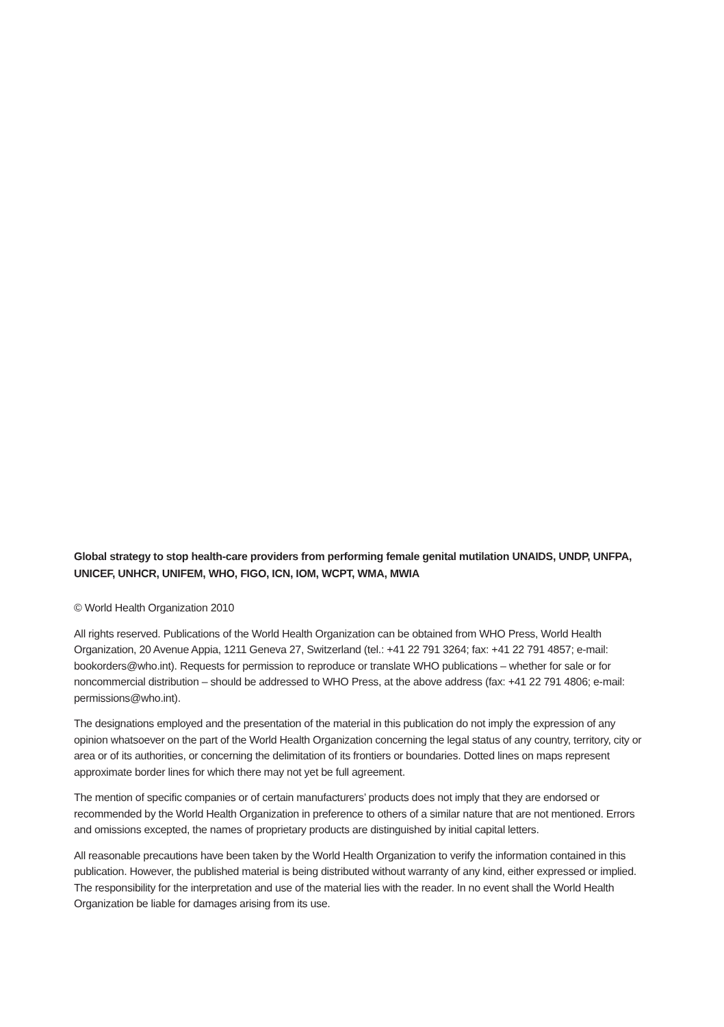Global strategy to stop health-care providers from performing female genital mutilation UNAIDS, UNDP, UNFPA, UNICEF, UNHCR, UNIFEM, WHO, FIGO, ICN, IOM, WCPT, WMA, MWIA
© World Health Organization 2010
All rights reserved. Publications of the World Health Organization can be obtained from WHO Press, World Health Organization, 20 Avenue Appia, 1211 Geneva 27, Switzerland (tel.: +41 22 791 3264; fax: +41 22 791 4857; e-mail: bookorders@who.int). Requests for permission to reproduce or translate WHO publications – whether for sale or for noncommercial distribution – should be addressed to WHO Press, at the above address (fax: +41 22 791 4806; e-mail: permissions@who.int).
The designations employed and the presentation of the material in this publication do not imply the expression of any opinion whatsoever on the part of the World Health Organization concerning the legal status of any country, territory, city or area or of its authorities, or concerning the delimitation of its frontiers or boundaries. Dotted lines on maps represent approximate border lines for which there may not yet be full agreement.
The mention of specific companies or of certain manufacturers’ products does not imply that they are endorsed or recommended by the World Health Organization in preference to others of a similar nature that are not mentioned. Errors and omissions excepted, the names of proprietary products are distinguished by initial capital letters.
All reasonable precautions have been taken by the World Health Organization to verify the information contained in this publication. However, the published material is being distributed without warranty of any kind, either expressed or implied. The responsibility for the interpretation and use of the material lies with the reader. In no event shall the World Health Organization be liable for damages arising from its use.